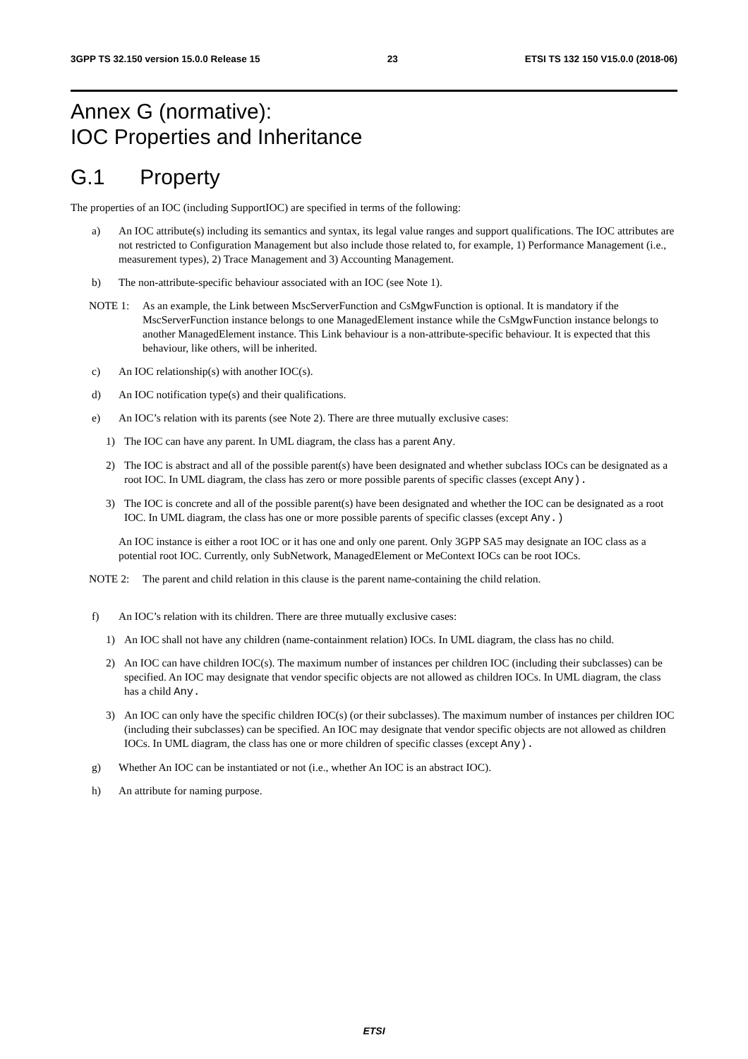3GPP TS 32.150 version 15.0.0 Release 15 23 ETSI TS 132 150 V15.0.0 (2018-06)
Annex G (normative):
IOC Properties and Inheritance
G.1 Property
The properties of an IOC (including SupportIOC) are specified in terms of the following:
a) An IOC attribute(s) including its semantics and syntax, its legal value ranges and support qualifications. The IOC attributes are not restricted to Configuration Management but also include those related to, for example, 1) Performance Management (i.e., measurement types), 2) Trace Management and 3) Accounting Management.
b) The non-attribute-specific behaviour associated with an IOC (see Note 1).
NOTE 1: As an example, the Link between MscServerFunction and CsMgwFunction is optional. It is mandatory if the MscServerFunction instance belongs to one ManagedElement instance while the CsMgwFunction instance belongs to another ManagedElement instance. This Link behaviour is a non-attribute-specific behaviour. It is expected that this behaviour, like others, will be inherited.
c) An IOC relationship(s) with another IOC(s).
d) An IOC notification type(s) and their qualifications.
e) An IOC’s relation with its parents (see Note 2). There are three mutually exclusive cases:
1) The IOC can have any parent. In UML diagram, the class has a parent Any.
2) The IOC is abstract and all of the possible parent(s) have been designated and whether subclass IOCs can be designated as a root IOC. In UML diagram, the class has zero or more possible parents of specific classes (except Any).
3) The IOC is concrete and all of the possible parent(s) have been designated and whether the IOC can be designated as a root IOC. In UML diagram, the class has one or more possible parents of specific classes (except Any.)
An IOC instance is either a root IOC or it has one and only one parent. Only 3GPP SA5 may designate an IOC class as a potential root IOC. Currently, only SubNetwork, ManagedElement or MeContext IOCs can be root IOCs.
NOTE 2: The parent and child relation in this clause is the parent name-containing the child relation.
f) An IOC’s relation with its children. There are three mutually exclusive cases:
1) An IOC shall not have any children (name-containment relation) IOCs. In UML diagram, the class has no child.
2) An IOC can have children IOC(s). The maximum number of instances per children IOC (including their subclasses) can be specified. An IOC may designate that vendor specific objects are not allowed as children IOCs. In UML diagram, the class has a child Any.
3) An IOC can only have the specific children IOC(s) (or their subclasses). The maximum number of instances per children IOC (including their subclasses) can be specified. An IOC may designate that vendor specific objects are not allowed as children IOCs. In UML diagram, the class has one or more children of specific classes (except Any).
g) Whether An IOC can be instantiated or not (i.e., whether An IOC is an abstract IOC).
h) An attribute for naming purpose.
ETSI